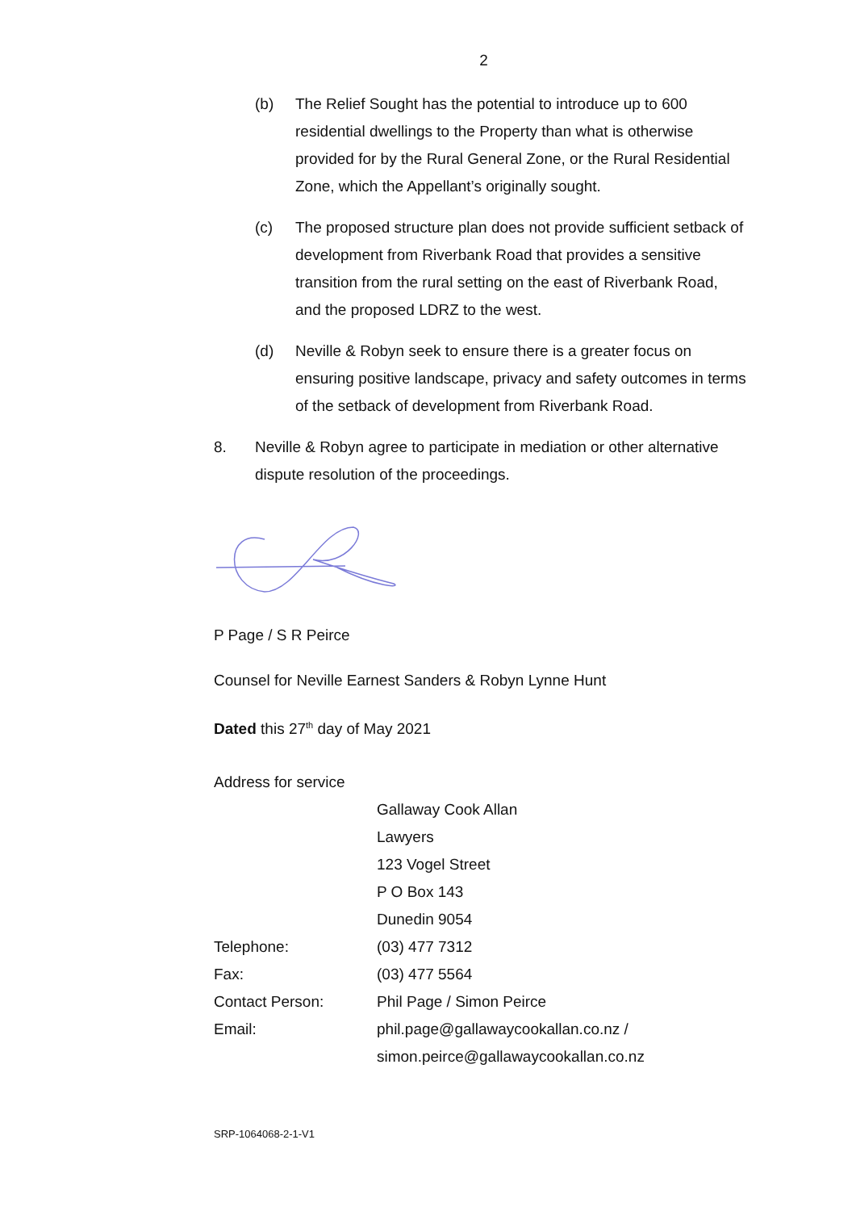2
(b) The Relief Sought has the potential to introduce up to 600 residential dwellings to the Property than what is otherwise provided for by the Rural General Zone, or the Rural Residential Zone, which the Appellant’s originally sought.
(c) The proposed structure plan does not provide sufficient setback of development from Riverbank Road that provides a sensitive transition from the rural setting on the east of Riverbank Road, and the proposed LDRZ to the west.
(d) Neville & Robyn seek to ensure there is a greater focus on ensuring positive landscape, privacy and safety outcomes in terms of the setback of development from Riverbank Road.
8. Neville & Robyn agree to participate in mediation or other alternative dispute resolution of the proceedings.
P Page / S R Peirce
Counsel for Neville Earnest Sanders & Robyn Lynne Hunt
Dated this 27<sup>th</sup> day of May 2021
Address for service
| | Gallaway Cook Allan |
| | Lawyers |
| | 123 Vogel Street |
| | P O Box 143 |
| | Dunedin 9054 |
| Telephone: | (03) 477 7312 |
| Fax: | (03) 477 5564 |
| Contact Person: | Phil Page / Simon Peirce |
| Email: | phil.page@gallawaycookallan.co.nz / simon.peirce@gallawaycookallan.co.nz |
SRP-1064068-2-1-V1